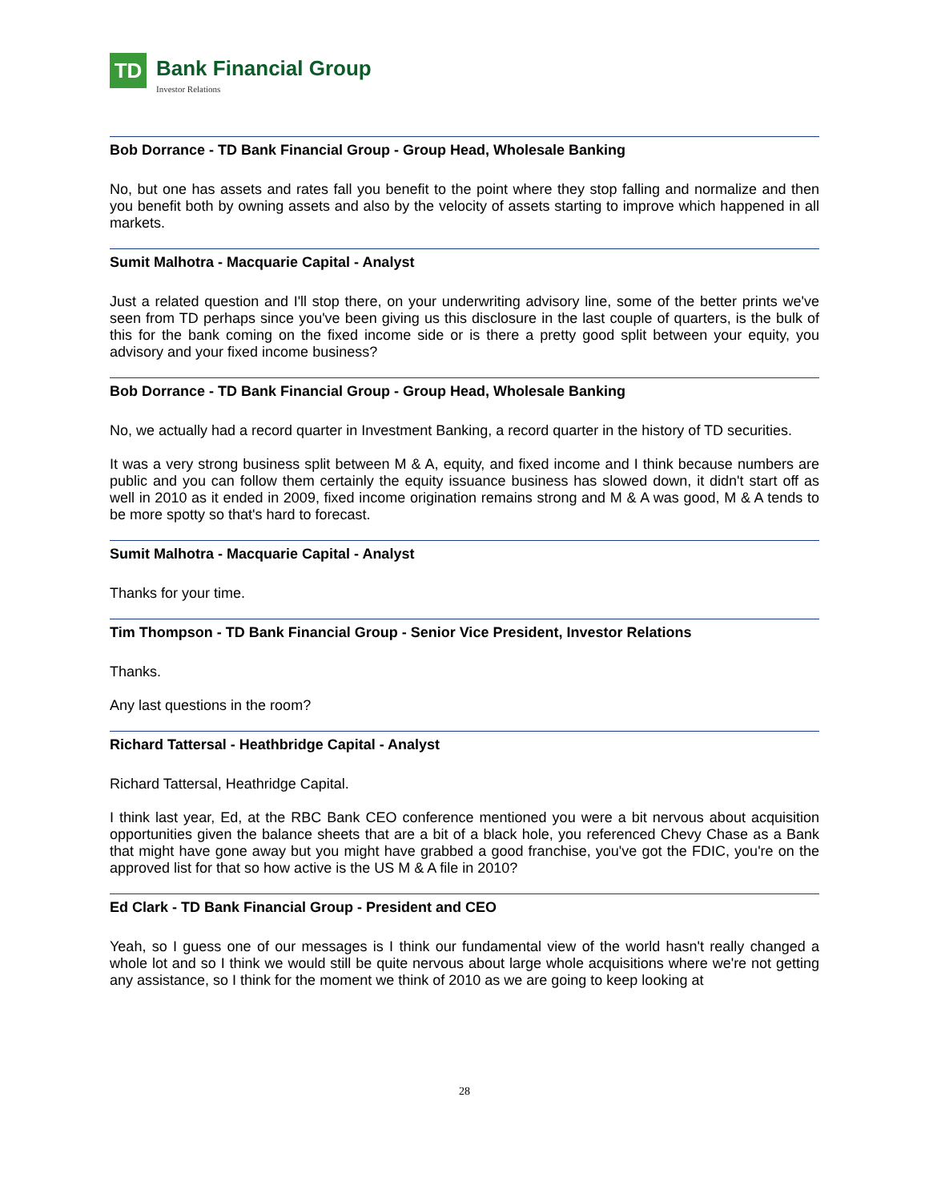TD
Bank Financial Group
Investor Relations
Bob Dorrance - TD Bank Financial Group - Group Head, Wholesale Banking
No, but one has assets and rates fall you benefit to the point where they stop falling and normalize and then you benefit both by owning assets and also by the velocity of assets starting to improve which happened in all markets.
Sumit Malhotra - Macquarie Capital - Analyst
Just a related question and I'll stop there, on your underwriting advisory line, some of the better prints we've seen from TD perhaps since you've been giving us this disclosure in the last couple of quarters, is the bulk of this for the bank coming on the fixed income side or is there a pretty good split between your equity, you advisory and your fixed income business?
Bob Dorrance - TD Bank Financial Group - Group Head, Wholesale Banking
No, we actually had a record quarter in Investment Banking, a record quarter in the history of TD securities.
It was a very strong business split between M & A, equity, and fixed income and I think because numbers are public and you can follow them certainly the equity issuance business has slowed down, it didn't start off as well in 2010 as it ended in 2009, fixed income origination remains strong and M & A was good, M & A tends to be more spotty so that's hard to forecast.
Sumit Malhotra - Macquarie Capital - Analyst
Thanks for your time.
Tim Thompson - TD Bank Financial Group - Senior Vice President, Investor Relations
Thanks.
Any last questions in the room?
Richard Tattersal - Heathbridge Capital - Analyst
Richard Tattersal, Heathridge Capital.
I think last year, Ed, at the RBC Bank CEO conference mentioned you were a bit nervous about acquisition opportunities given the balance sheets that are a bit of a black hole, you referenced Chevy Chase as a Bank that might have gone away but you might have grabbed a good franchise, you've got the FDIC, you're on the approved list for that so how active is the US M & A file in 2010?
Ed Clark - TD Bank Financial Group - President and CEO
Yeah, so I guess one of our messages is I think our fundamental view of the world hasn't really changed a whole lot and so I think we would still be quite nervous about large whole acquisitions where we're not getting any assistance, so I think for the moment we think of 2010 as we are going to keep looking at
28